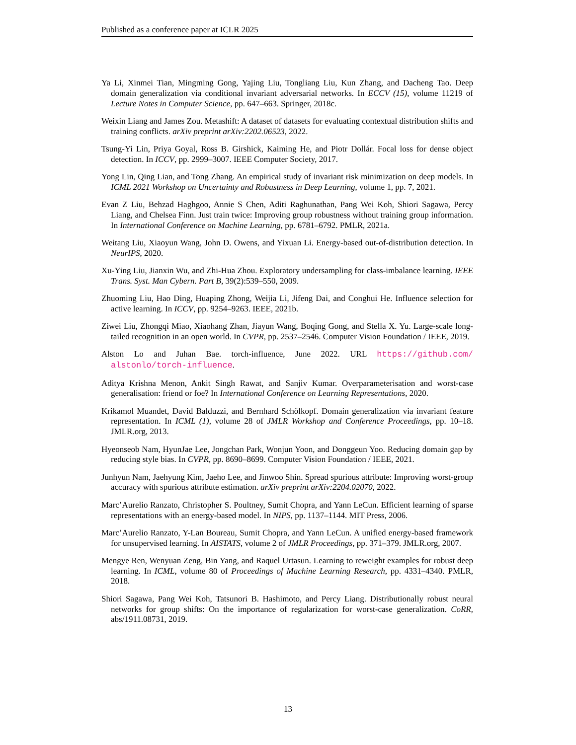Published as a conference paper at ICLR 2025
Ya Li, Xinmei Tian, Mingming Gong, Yajing Liu, Tongliang Liu, Kun Zhang, and Dacheng Tao. Deep domain generalization via conditional invariant adversarial networks. In ECCV (15), volume 11219 of Lecture Notes in Computer Science, pp. 647–663. Springer, 2018c.
Weixin Liang and James Zou. Metashift: A dataset of datasets for evaluating contextual distribution shifts and training conflicts. arXiv preprint arXiv:2202.06523, 2022.
Tsung-Yi Lin, Priya Goyal, Ross B. Girshick, Kaiming He, and Piotr Dollár. Focal loss for dense object detection. In ICCV, pp. 2999–3007. IEEE Computer Society, 2017.
Yong Lin, Qing Lian, and Tong Zhang. An empirical study of invariant risk minimization on deep models. In ICML 2021 Workshop on Uncertainty and Robustness in Deep Learning, volume 1, pp. 7, 2021.
Evan Z Liu, Behzad Haghgoo, Annie S Chen, Aditi Raghunathan, Pang Wei Koh, Shiori Sagawa, Percy Liang, and Chelsea Finn. Just train twice: Improving group robustness without training group information. In International Conference on Machine Learning, pp. 6781–6792. PMLR, 2021a.
Weitang Liu, Xiaoyun Wang, John D. Owens, and Yixuan Li. Energy-based out-of-distribution detection. In NeurIPS, 2020.
Xu-Ying Liu, Jianxin Wu, and Zhi-Hua Zhou. Exploratory undersampling for class-imbalance learning. IEEE Trans. Syst. Man Cybern. Part B, 39(2):539–550, 2009.
Zhuoming Liu, Hao Ding, Huaping Zhong, Weijia Li, Jifeng Dai, and Conghui He. Influence selection for active learning. In ICCV, pp. 9254–9263. IEEE, 2021b.
Ziwei Liu, Zhongqi Miao, Xiaohang Zhan, Jiayun Wang, Boqing Gong, and Stella X. Yu. Large-scale long-tailed recognition in an open world. In CVPR, pp. 2537–2546. Computer Vision Foundation / IEEE, 2019.
Alston Lo and Juhan Bae. torch-influence, June 2022. URL https://github.com/ alstonlo/torch-influence.
Aditya Krishna Menon, Ankit Singh Rawat, and Sanjiv Kumar. Overparameterisation and worst-case generalisation: friend or foe? In International Conference on Learning Representations, 2020.
Krikamol Muandet, David Balduzzi, and Bernhard Schölkopf. Domain generalization via invariant feature representation. In ICML (1), volume 28 of JMLR Workshop and Conference Proceedings, pp. 10–18. JMLR.org, 2013.
Hyeonseob Nam, HyunJae Lee, Jongchan Park, Wonjun Yoon, and Donggeun Yoo. Reducing domain gap by reducing style bias. In CVPR, pp. 8690–8699. Computer Vision Foundation / IEEE, 2021.
Junhyun Nam, Jaehyung Kim, Jaeho Lee, and Jinwoo Shin. Spread spurious attribute: Improving worst-group accuracy with spurious attribute estimation. arXiv preprint arXiv:2204.02070, 2022.
Marc’Aurelio Ranzato, Christopher S. Poultney, Sumit Chopra, and Yann LeCun. Efficient learning of sparse representations with an energy-based model. In NIPS, pp. 1137–1144. MIT Press, 2006.
Marc’Aurelio Ranzato, Y-Lan Boureau, Sumit Chopra, and Yann LeCun. A unified energy-based framework for unsupervised learning. In AISTATS, volume 2 of JMLR Proceedings, pp. 371–379. JMLR.org, 2007.
Mengye Ren, Wenyuan Zeng, Bin Yang, and Raquel Urtasun. Learning to reweight examples for robust deep learning. In ICML, volume 80 of Proceedings of Machine Learning Research, pp. 4331–4340. PMLR, 2018.
Shiori Sagawa, Pang Wei Koh, Tatsunori B. Hashimoto, and Percy Liang. Distributionally robust neural networks for group shifts: On the importance of regularization for worst-case generalization. CoRR, abs/1911.08731, 2019.
13